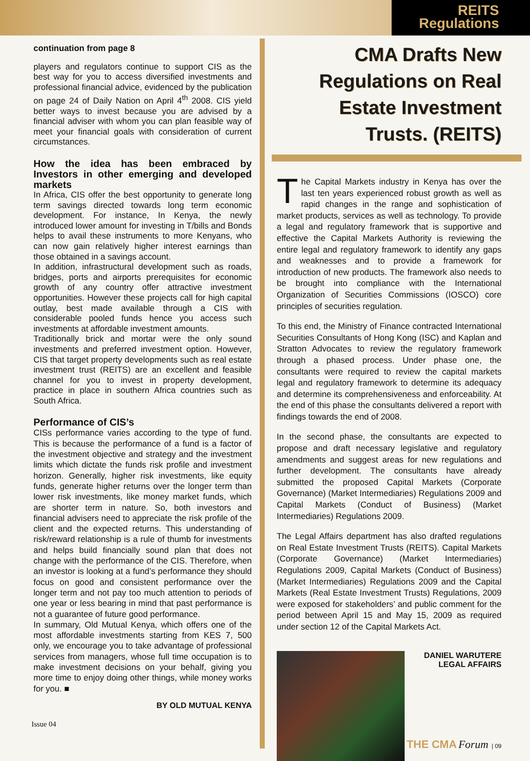REITS
Regulations
continuation from page 8
players and regulators continue to support CIS as the best way for you to access diversified investments and professional financial advice, evidenced by the publication on page 24 of Daily Nation on April 4<sup>th</sup> 2008. CIS yield better ways to invest because you are advised by a financial adviser with whom you can plan feasible way of meet your financial goals with consideration of current circumstances.
How the idea has been embraced by Investors in other emerging and developed markets
In Africa, CIS offer the best opportunity to generate long term savings directed towards long term economic development. For instance, In Kenya, the newly introduced lower amount for investing in T/bills and Bonds helps to avail these instruments to more Kenyans, who can now gain relatively higher interest earnings than those obtained in a savings account.
In addition, infrastructural development such as roads, bridges, ports and airports prerequisites for economic growth of any country offer attractive investment opportunities. However these projects call for high capital outlay, best made available through a CIS with considerable pooled funds hence you access such investments at affordable investment amounts.
Traditionally brick and mortar were the only sound investments and preferred investment option. However, CIS that target property developments such as real estate investment trust (REITS) are an excellent and feasible channel for you to invest in property development, practice in place in southern Africa countries such as South Africa.
Performance of CIS’s
CISs performance varies according to the type of fund. This is because the performance of a fund is a factor of the investment objective and strategy and the investment limits which dictate the funds risk profile and investment horizon. Generally, higher risk investments, like equity funds, generate higher returns over the longer term than lower risk investments, like money market funds, which are shorter term in nature. So, both investors and financial advisers need to appreciate the risk profile of the client and the expected returns. This understanding of risk/reward relationship is a rule of thumb for investments and helps build financially sound plan that does not change with the performance of the CIS. Therefore, when an investor is looking at a fund’s performance they should focus on good and consistent performance over the longer term and not pay too much attention to periods of one year or less bearing in mind that past performance is not a guarantee of future good performance.
In summary, Old Mutual Kenya, which offers one of the most affordable investments starting from KES 7, 500 only, we encourage you to take advantage of professional services from managers, whose full time occupation is to make investment decisions on your behalf, giving you more time to enjoy doing other things, while money works for you. ■
BY OLD MUTUAL KENYA
Issue 04
CMA Drafts New Regulations on Real Estate Investment Trusts. (REITS)
The Capital Markets industry in Kenya has over the last ten years experienced robust growth as well as rapid changes in the range and sophistication of market products, services as well as technology. To provide a legal and regulatory framework that is supportive and effective the Capital Markets Authority is reviewing the entire legal and regulatory framework to identify any gaps and weaknesses and to provide a framework for introduction of new products. The framework also needs to be brought into compliance with the International Organization of Securities Commissions (IOSCO) core principles of securities regulation.
To this end, the Ministry of Finance contracted International Securities Consultants of Hong Kong (ISC) and Kaplan and Stratton Advocates to review the regulatory framework through a phased process. Under phase one, the consultants were required to review the capital markets legal and regulatory framework to determine its adequacy and determine its comprehensiveness and enforceability. At the end of this phase the consultants delivered a report with findings towards the end of 2008.
In the second phase, the consultants are expected to propose and draft necessary legislative and regulatory amendments and suggest areas for new regulations and further development. The consultants have already submitted the proposed Capital Markets (Corporate Governance) (Market Intermediaries) Regulations 2009 and Capital Markets (Conduct of Business) (Market Intermediaries) Regulations 2009.
The Legal Affairs department has also drafted regulations on Real Estate Investment Trusts (REITS). Capital Markets (Corporate Governance) (Market Intermediaries) Regulations 2009, Capital Markets (Conduct of Business) (Market Intermediaries) Regulations 2009 and the Capital Markets (Real Estate Investment Trusts) Regulations, 2009 were exposed for stakeholders’ and public comment for the period between April 15 and May 15, 2009 as required under section 12 of the Capital Markets Act.
DANIEL WARUTERE
LEGAL AFFAIRS
THE CMA Forum | 09